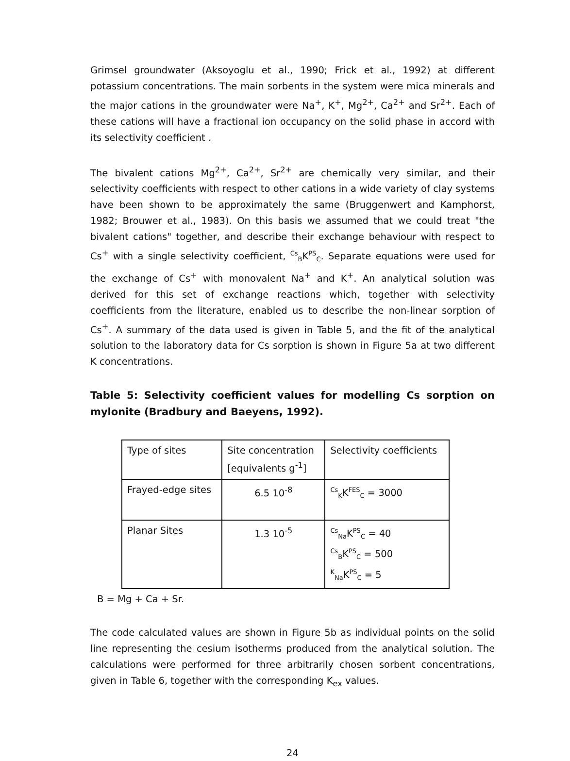Grimsel groundwater (Aksoyoglu et al., 1990; Frick et al., 1992) at different potassium concentrations. The main sorbents in the system were mica minerals and the major cations in the groundwater were Na<sup>+</sup>, K<sup>+</sup>, Mg<sup>2+</sup>, Ca<sup>2+</sup> and Sr<sup>2+</sup>. Each of these cations will have a fractional ion occupancy on the solid phase in accord with its selectivity coefficient .
The bivalent cations Mg<sup>2+</sup>, Ca<sup>2+</sup>, Sr<sup>2+</sup> are chemically very similar, and their selectivity coefficients with respect to other cations in a wide variety of clay systems have been shown to be approximately the same (Bruggenwert and Kamphorst, 1982; Brouwer et al., 1983). On this basis we assumed that we could treat "the bivalent cations" together, and describe their exchange behaviour with respect to Cs<sup>+</sup> with a single selectivity coefficient, <sup>Cs</sup><sub>B</sub>K<sup>PS</sup><sub>C</sub>. Separate equations were used for the exchange of Cs<sup>+</sup> with monovalent Na<sup>+</sup> and K<sup>+</sup>. An analytical solution was derived for this set of exchange reactions which, together with selectivity coefficients from the literature, enabled us to describe the non-linear sorption of Cs<sup>+</sup>. A summary of the data used is given in Table 5, and the fit of the analytical solution to the laboratory data for Cs sorption is shown in Figure 5a at two different K concentrations.
Table 5: Selectivity coefficient values for modelling Cs sorption on mylonite (Bradbury and Baeyens, 1992).
| Type of sites | Site concentration [equivalents g<sup>-1</sup>] | Selectivity coefficients |
| Frayed-edge sites | 6.5 10<sup>-8</sup> | <sup>Cs</sup><sub>K</sub>K<sup>FES</sup><sub>C</sub> = 3000 |
| Planar Sites | 1.3 10<sup>-5</sup> | <sup>Cs</sup><sub>Na</sub>K<sup>PS</sup><sub>C</sub> = 40 <sup>Cs</sup><sub>B</sub>K<sup>PS</sup><sub>C</sub> = 500 <sup>K</sup><sub>Na</sub>K<sup>PS</sup><sub>C</sub> = 5 |
B = Mg + Ca + Sr.
The code calculated values are shown in Figure 5b as individual points on the solid line representing the cesium isotherms produced from the analytical solution. The calculations were performed for three arbitrarily chosen sorbent concentrations, given in Table 6, together with the corresponding K<sub>ex</sub> values.
24